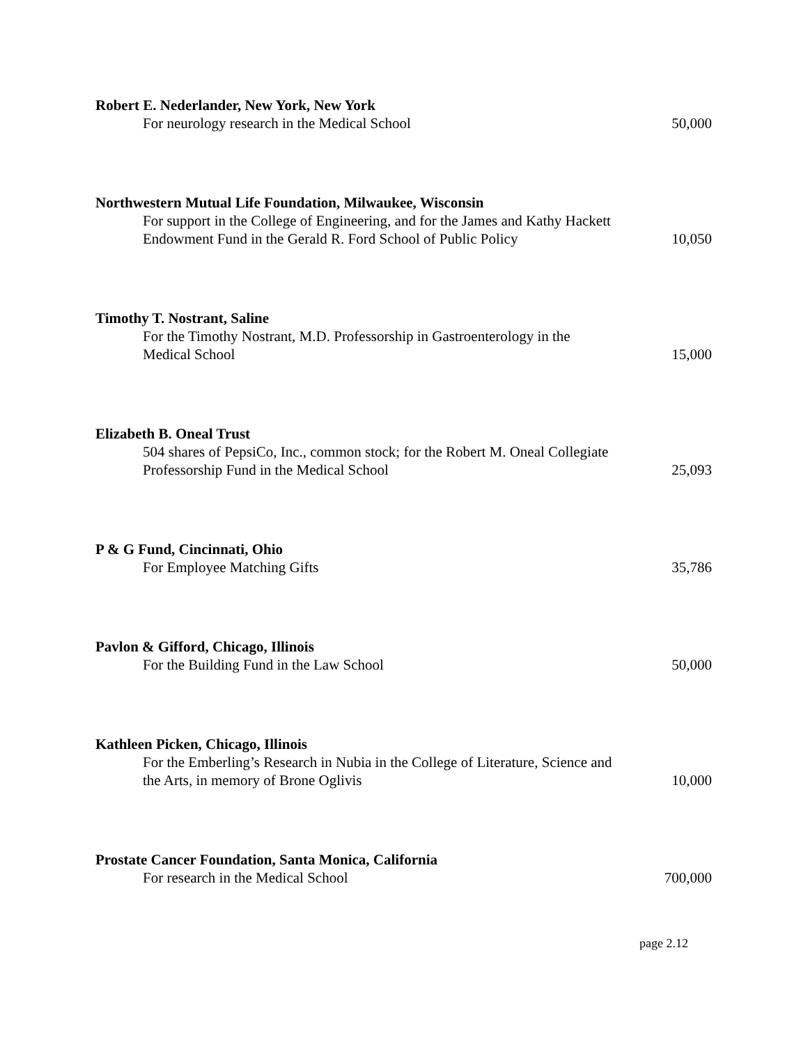Robert E. Nederlander, New York, New York
For neurology research in the Medical School
50,000
Northwestern Mutual Life Foundation, Milwaukee, Wisconsin
For support in the College of Engineering, and for the James and Kathy Hackett Endowment Fund in the Gerald R. Ford School of Public Policy
10,050
Timothy T. Nostrant, Saline
For the Timothy Nostrant, M.D. Professorship in Gastroenterology in the Medical School
15,000
Elizabeth B. Oneal Trust
504 shares of PepsiCo, Inc., common stock; for the Robert M. Oneal Collegiate Professorship Fund in the Medical School
25,093
P & G Fund, Cincinnati, Ohio
For Employee Matching Gifts
35,786
Pavlon & Gifford, Chicago, Illinois
For the Building Fund in the Law School
50,000
Kathleen Picken, Chicago, Illinois
For the Emberling’s Research in Nubia in the College of Literature, Science and the Arts, in memory of Brone Oglivis
10,000
Prostate Cancer Foundation, Santa Monica, California
For research in the Medical School
700,000
page 2.12